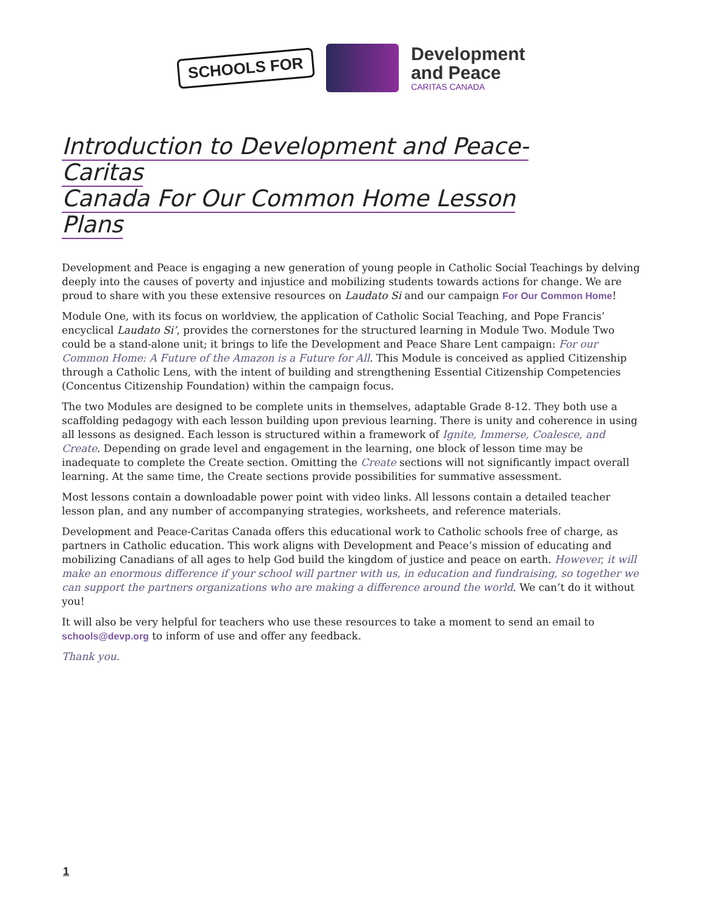SCHOOLS FOR
Development
and Peace
CARITAS CANADA
Introduction to Development and Peace-Caritas
Canada For Our Common Home Lesson Plans
Development and Peace is engaging a new generation of young people in Catholic Social Teachings by delving deeply into the causes of poverty and injustice and mobilizing students towards actions for change. We are proud to share with you these extensive resources on Laudato Si and our campaign For Our Common Home!
Module One, with its focus on worldview, the application of Catholic Social Teaching, and Pope Francis’ encyclical Laudato Si’, provides the cornerstones for the structured learning in Module Two. Module Two could be a stand-alone unit; it brings to life the Development and Peace Share Lent campaign: For our Common Home: A Future of the Amazon is a Future for All. This Module is conceived as applied Citizenship through a Catholic Lens, with the intent of building and strengthening Essential Citizenship Competencies (Concentus Citizenship Foundation) within the campaign focus.
The two Modules are designed to be complete units in themselves, adaptable Grade 8-12. They both use a scaffolding pedagogy with each lesson building upon previous learning. There is unity and coherence in using all lessons as designed. Each lesson is structured within a framework of Ignite, Immerse, Coalesce, and Create. Depending on grade level and engagement in the learning, one block of lesson time may be inadequate to complete the Create section. Omitting the Create sections will not significantly impact overall learning. At the same time, the Create sections provide possibilities for summative assessment.
Most lessons contain a downloadable power point with video links. All lessons contain a detailed teacher lesson plan, and any number of accompanying strategies, worksheets, and reference materials.
Development and Peace-Caritas Canada offers this educational work to Catholic schools free of charge, as partners in Catholic education. This work aligns with Development and Peace’s mission of educating and mobilizing Canadians of all ages to help God build the kingdom of justice and peace on earth. However, it will make an enormous difference if your school will partner with us, in education and fundraising, so together we can support the partners organizations who are making a difference around the world. We can’t do it without you!
It will also be very helpful for teachers who use these resources to take a moment to send an email to schools@devp.org to inform of use and offer any feedback.
Thank you.
1